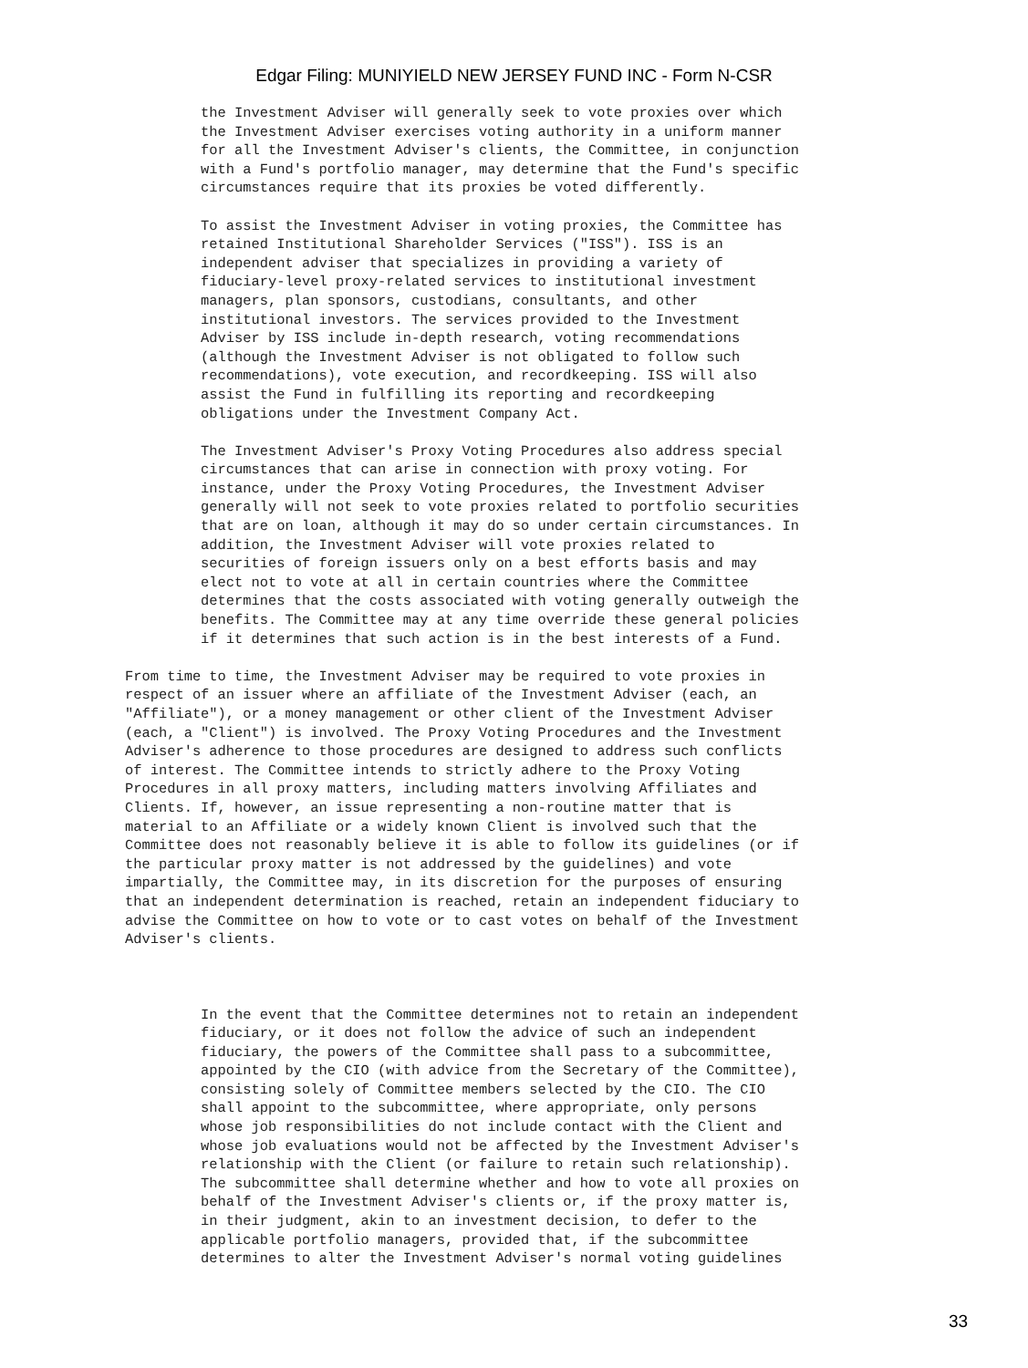Edgar Filing: MUNIYIELD NEW JERSEY FUND INC - Form N-CSR
         the Investment Adviser will generally seek to vote proxies over which
         the Investment Adviser exercises voting authority in a uniform manner
         for all the Investment Adviser's clients, the Committee, in conjunction
         with a Fund's portfolio manager, may determine that the Fund's specific
         circumstances require that its proxies be voted differently.

         To assist the Investment Adviser in voting proxies, the Committee has
         retained Institutional Shareholder Services ("ISS"). ISS is an
         independent adviser that specializes in providing a variety of
         fiduciary-level proxy-related services to institutional investment
         managers, plan sponsors, custodians, consultants, and other
         institutional investors. The services provided to the Investment
         Adviser by ISS include in-depth research, voting recommendations
         (although the Investment Adviser is not obligated to follow such
         recommendations), vote execution, and recordkeeping. ISS will also
         assist the Fund in fulfilling its reporting and recordkeeping
         obligations under the Investment Company Act.

         The Investment Adviser's Proxy Voting Procedures also address special
         circumstances that can arise in connection with proxy voting. For
         instance, under the Proxy Voting Procedures, the Investment Adviser
         generally will not seek to vote proxies related to portfolio securities
         that are on loan, although it may do so under certain circumstances. In
         addition, the Investment Adviser will vote proxies related to
         securities of foreign issuers only on a best efforts basis and may
         elect not to vote at all in certain countries where the Committee
         determines that the costs associated with voting generally outweigh the
         benefits. The Committee may at any time override these general policies
         if it determines that such action is in the best interests of a Fund.

From time to time, the Investment Adviser may be required to vote proxies in
respect of an issuer where an affiliate of the Investment Adviser (each, an
"Affiliate"), or a money management or other client of the Investment Adviser
(each, a "Client") is involved. The Proxy Voting Procedures and the Investment
Adviser's adherence to those procedures are designed to address such conflicts
of interest. The Committee intends to strictly adhere to the Proxy Voting
Procedures in all proxy matters, including matters involving Affiliates and
Clients. If, however, an issue representing a non-routine matter that is
material to an Affiliate or a widely known Client is involved such that the
Committee does not reasonably believe it is able to follow its guidelines (or if
the particular proxy matter is not addressed by the guidelines) and vote
impartially, the Committee may, in its discretion for the purposes of ensuring
that an independent determination is reached, retain an independent fiduciary to
advise the Committee on how to vote or to cast votes on behalf of the Investment
Adviser's clients.



         In the event that the Committee determines not to retain an independent
         fiduciary, or it does not follow the advice of such an independent
         fiduciary, the powers of the Committee shall pass to a subcommittee,
         appointed by the CIO (with advice from the Secretary of the Committee),
         consisting solely of Committee members selected by the CIO. The CIO
         shall appoint to the subcommittee, where appropriate, only persons
         whose job responsibilities do not include contact with the Client and
         whose job evaluations would not be affected by the Investment Adviser's
         relationship with the Client (or failure to retain such relationship).
         The subcommittee shall determine whether and how to vote all proxies on
         behalf of the Investment Adviser's clients or, if the proxy matter is,
         in their judgment, akin to an investment decision, to defer to the
         applicable portfolio managers, provided that, if the subcommittee
         determines to alter the Investment Adviser's normal voting guidelines
33